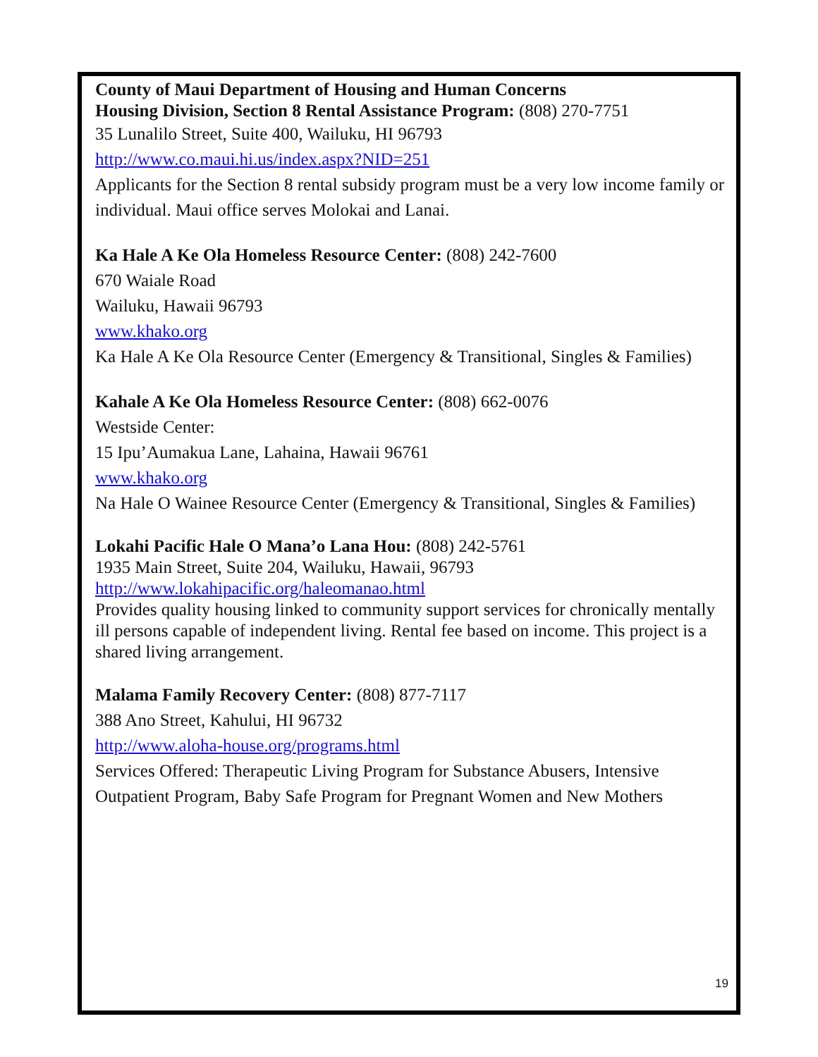County of Maui Department of Housing and Human Concerns
Housing Division, Section 8 Rental Assistance Program: (808) 270-7751
35 Lunalilo Street, Suite 400, Wailuku, HI 96793
http://www.co.maui.hi.us/index.aspx?NID=251
Applicants for the Section 8 rental subsidy program must be a very low income family or individual. Maui office serves Molokai and Lanai.
Ka Hale A Ke Ola Homeless Resource Center: (808) 242-7600
670 Waiale Road
Wailuku, Hawaii 96793
www.khako.org
Ka Hale A Ke Ola Resource Center (Emergency & Transitional, Singles & Families)
Kahale A Ke Ola Homeless Resource Center: (808) 662-0076
Westside Center:
15 Ipu’Aumakua Lane, Lahaina, Hawaii 96761
www.khako.org
Na Hale O Wainee Resource Center (Emergency & Transitional, Singles & Families)
Lokahi Pacific Hale O Mana’o Lana Hou: (808) 242-5761
1935 Main Street, Suite 204, Wailuku, Hawaii, 96793
http://www.lokahipacific.org/haleomanao.html
Provides quality housing linked to community support services for chronically mentally ill persons capable of independent living. Rental fee based on income. This project is a shared living arrangement.
Malama Family Recovery Center: (808) 877-7117
388 Ano Street, Kahului, HI 96732
http://www.aloha-house.org/programs.html
Services Offered: Therapeutic Living Program for Substance Abusers, Intensive Outpatient Program, Baby Safe Program for Pregnant Women and New Mothers
19